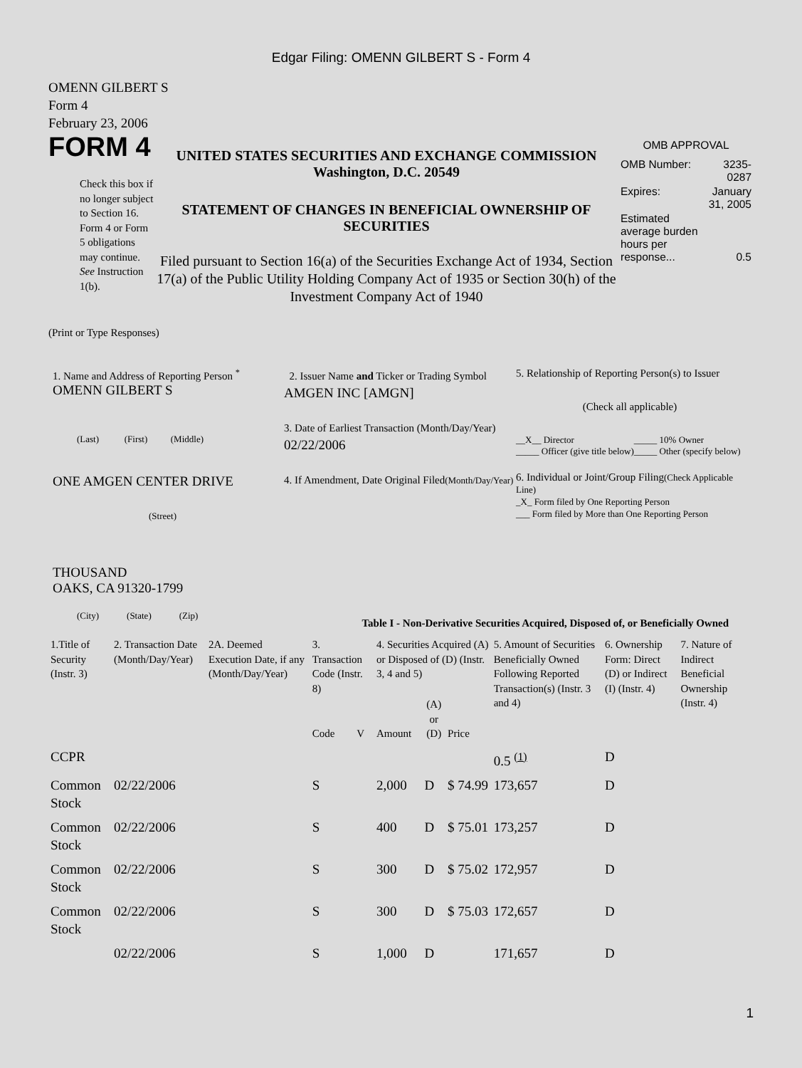Edgar Filing: OMENN GILBERT S - Form 4
OMENN GILBERT S
Form 4
February 23, 2006
FORM 4
Check this box if no longer subject to Section 16. Form 4 or Form 5 obligations may continue. See Instruction 1(b).
UNITED STATES SECURITIES AND EXCHANGE COMMISSION
Washington, D.C. 20549
STATEMENT OF CHANGES IN BENEFICIAL OWNERSHIP OF SECURITIES
Filed pursuant to Section 16(a) of the Securities Exchange Act of 1934, Section 17(a) of the Public Utility Holding Company Act of 1935 or Section 30(h) of the Investment Company Act of 1940
OMB APPROVAL
| OMB Number: | 3235-0287 |
| Expires: | January 31, 2005 |
| Estimated average burden hours per response... | 0.5 |
(Print or Type Responses)
1. Name and Address of Reporting Person <sup>*</sup>
OMENN GILBERT S
(Last) (First) (Middle)
ONE AMGEN CENTER DRIVE
(Street)
THOUSAND
OAKS, CA 91320-1799
(City) (State) (Zip)
2. Issuer Name and Ticker or Trading Symbol
AMGEN INC [AMGN]
3. Date of Earliest Transaction (Month/Day/Year)
02/22/2006
4. If Amendment, Date Original Filed(Month/Day/Year)
5. Relationship of Reporting Person(s) to Issuer
(Check all applicable)
| __X__ Director _____ Officer (give title below) | _____ 10% Owner _____ Other (specify below) |
6. Individual or Joint/Group Filing(Check Applicable Line)
_X_ Form filed by One Reporting Person
___ Form filed by More than One Reporting Person
Table I - Non-Derivative Securities Acquired, Disposed of, or Beneficially Owned
| 1.Title of Security (Instr. 3) | 2. Transaction Date (Month/Day/Year) | 2A. Deemed Execution Date, if any (Month/Day/Year) | 3. Transaction Code (Instr. 8) | | 4. Securities Acquired (A) or Disposed of (D) (Instr. 3, 4 and 5) | | | 5. Amount of Securities Beneficially Owned Following Reported Transaction(s) (Instr. 3 and 4) | 6. Ownership Form: Direct (D) or Indirect (I) (Instr. 4) | 7. Nature of Indirect Beneficial Ownership (Instr. 4) |
| --- | --- | --- | --- | --- | --- | --- | --- | --- | --- | --- |
| | | | Code | V | Amount | (A) or (D) | Price | | | |
| CCPR | | | | | | | | 0.5 <sup>(1)</sup> | D | |
| Common Stock | 02/22/2006 | | S | | 2,000 | D | $ 74.99 | 173,657 | D | |
| Common Stock | 02/22/2006 | | S | | 400 | D | $ 75.01 | 173,257 | D | |
| Common Stock | 02/22/2006 | | S | | 300 | D | $ 75.02 | 172,957 | D | |
| Common Stock | 02/22/2006 | | S | | 300 | D | $ 75.03 | 172,657 | D | |
| | 02/22/2006 | | S | | 1,000 | D | | 171,657 | D | |
1